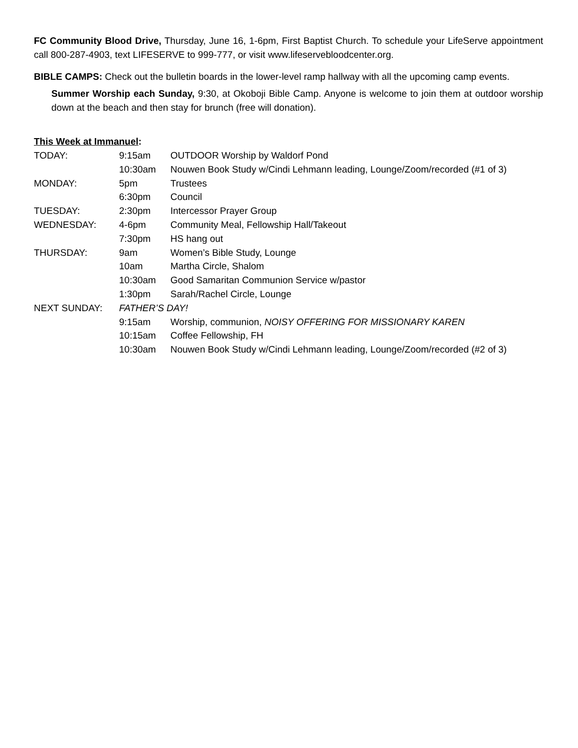FC Community Blood Drive, Thursday, June 16, 1-6pm, First Baptist Church. To schedule your LifeServe appointment call 800-287-4903, text LIFESERVE to 999-777, or visit www.lifeservebloodcenter.org.
BIBLE CAMPS: Check out the bulletin boards in the lower-level ramp hallway with all the upcoming camp events.
Summer Worship each Sunday, 9:30, at Okoboji Bible Camp. Anyone is welcome to join them at outdoor worship down at the beach and then stay for brunch (free will donation).
This Week at Immanuel:
| TODAY: | 9:15am | OUTDOOR Worship by Waldorf Pond |
| | 10:30am | Nouwen Book Study w/Cindi Lehmann leading, Lounge/Zoom/recorded (#1 of 3) |
| MONDAY: | 5pm | Trustees |
| | 6:30pm | Council |
| TUESDAY: | 2:30pm | Intercessor Prayer Group |
| WEDNESDAY: | 4-6pm | Community Meal, Fellowship Hall/Takeout |
| | 7:30pm | HS hang out |
| THURSDAY: | 9am | Women’s Bible Study, Lounge |
| | 10am | Martha Circle, Shalom |
| | 10:30am | Good Samaritan Communion Service w/pastor |
| | 1:30pm | Sarah/Rachel Circle, Lounge |
| NEXT SUNDAY: | FATHER’S DAY! | |
| | 9:15am | Worship, communion, NOISY OFFERING FOR MISSIONARY KAREN |
| | 10:15am | Coffee Fellowship, FH |
| | 10:30am | Nouwen Book Study w/Cindi Lehmann leading, Lounge/Zoom/recorded (#2 of 3) |